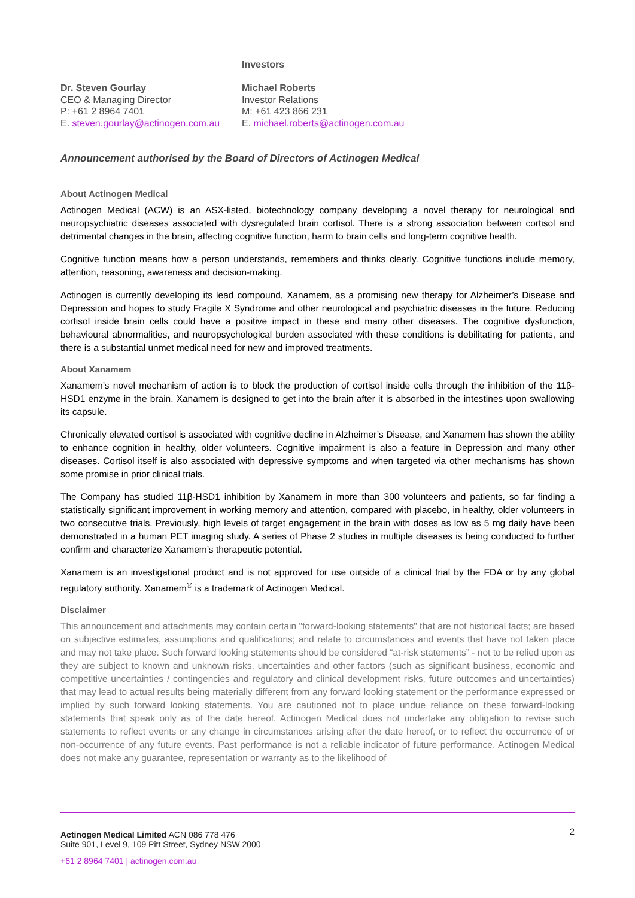Dr. Steven Gourlay
CEO & Managing Director
P: +61 2 8964 7401
E. steven.gourlay@actinogen.com.au
Investors
Michael Roberts
Investor Relations
M: +61 423 866 231
E. michael.roberts@actinogen.com.au
Announcement authorised by the Board of Directors of Actinogen Medical
About Actinogen Medical
Actinogen Medical (ACW) is an ASX-listed, biotechnology company developing a novel therapy for neurological and neuropsychiatric diseases associated with dysregulated brain cortisol. There is a strong association between cortisol and detrimental changes in the brain, affecting cognitive function, harm to brain cells and long-term cognitive health.
Cognitive function means how a person understands, remembers and thinks clearly. Cognitive functions include memory, attention, reasoning, awareness and decision-making.
Actinogen is currently developing its lead compound, Xanamem, as a promising new therapy for Alzheimer’s Disease and Depression and hopes to study Fragile X Syndrome and other neurological and psychiatric diseases in the future. Reducing cortisol inside brain cells could have a positive impact in these and many other diseases. The cognitive dysfunction, behavioural abnormalities, and neuropsychological burden associated with these conditions is debilitating for patients, and there is a substantial unmet medical need for new and improved treatments.
About Xanamem
Xanamem’s novel mechanism of action is to block the production of cortisol inside cells through the inhibition of the 11β-HSD1 enzyme in the brain. Xanamem is designed to get into the brain after it is absorbed in the intestines upon swallowing its capsule.
Chronically elevated cortisol is associated with cognitive decline in Alzheimer’s Disease, and Xanamem has shown the ability to enhance cognition in healthy, older volunteers. Cognitive impairment is also a feature in Depression and many other diseases. Cortisol itself is also associated with depressive symptoms and when targeted via other mechanisms has shown some promise in prior clinical trials.
The Company has studied 11β-HSD1 inhibition by Xanamem in more than 300 volunteers and patients, so far finding a statistically significant improvement in working memory and attention, compared with placebo, in healthy, older volunteers in two consecutive trials. Previously, high levels of target engagement in the brain with doses as low as 5 mg daily have been demonstrated in a human PET imaging study. A series of Phase 2 studies in multiple diseases is being conducted to further confirm and characterize Xanamem’s therapeutic potential.
Xanamem is an investigational product and is not approved for use outside of a clinical trial by the FDA or by any global regulatory authority. Xanamem<sup>®</sup> is a trademark of Actinogen Medical.
Disclaimer
This announcement and attachments may contain certain "forward-looking statements" that are not historical facts; are based on subjective estimates, assumptions and qualifications; and relate to circumstances and events that have not taken place and may not take place. Such forward looking statements should be considered “at-risk statements” - not to be relied upon as they are subject to known and unknown risks, uncertainties and other factors (such as significant business, economic and competitive uncertainties / contingencies and regulatory and clinical development risks, future outcomes and uncertainties) that may lead to actual results being materially different from any forward looking statement or the performance expressed or implied by such forward looking statements. You are cautioned not to place undue reliance on these forward-looking statements that speak only as of the date hereof. Actinogen Medical does not undertake any obligation to revise such statements to reflect events or any change in circumstances arising after the date hereof, or to reflect the occurrence of or non-occurrence of any future events. Past performance is not a reliable indicator of future performance. Actinogen Medical does not make any guarantee, representation or warranty as to the likelihood of
2 Actinogen Medical Limited ACN 086 778 476
Suite 901, Level 9, 109 Pitt Street, Sydney NSW 2000
+61 2 8964 7401 | actinogen.com.au